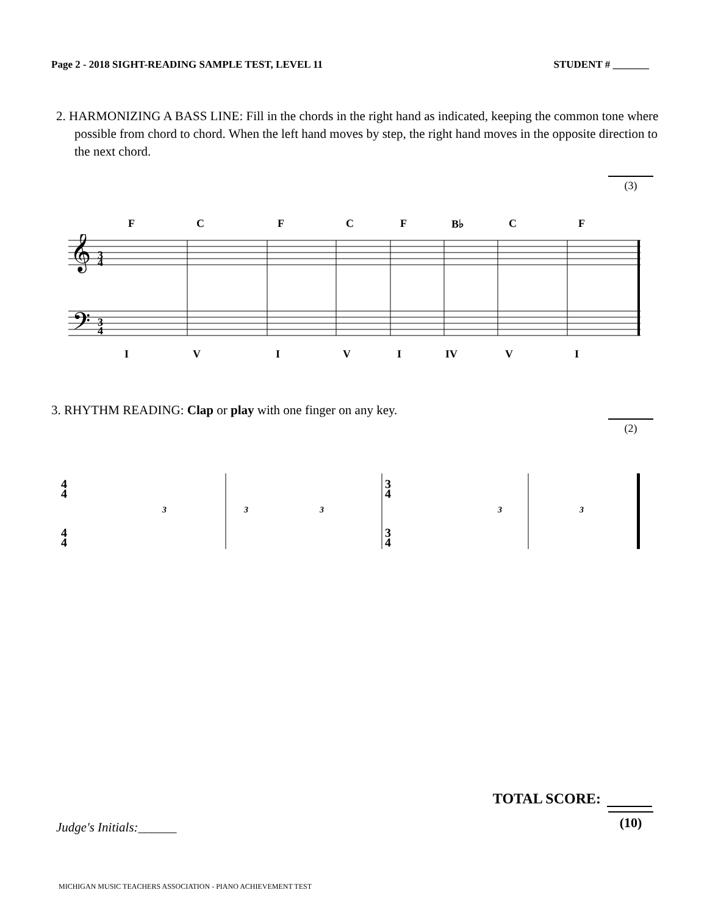Page 2 - 2018 SIGHT-READING SAMPLE TEST, LEVEL 11 STUDENT # _______
2. HARMONIZING A BASS LINE: Fill in the chords in the right hand as indicated, keeping the common tone where possible from chord to chord. When the left hand moves by step, the right hand moves in the opposite direction to the next chord.
(3)
F C F C F B♭ C F
𝄞
𝄢
3
4
3
4
I V I V I IV V I
3. RHYTHM READING: Clap or play with one finger on any key.
(2)
4
4
4
4
3
4
3
4
3
3
3
3
3
TOTAL SCORE:
(10)
Judge's Initials:______
MICHIGAN MUSIC TEACHERS ASSOCIATION - PIANO ACHIEVEMENT TEST